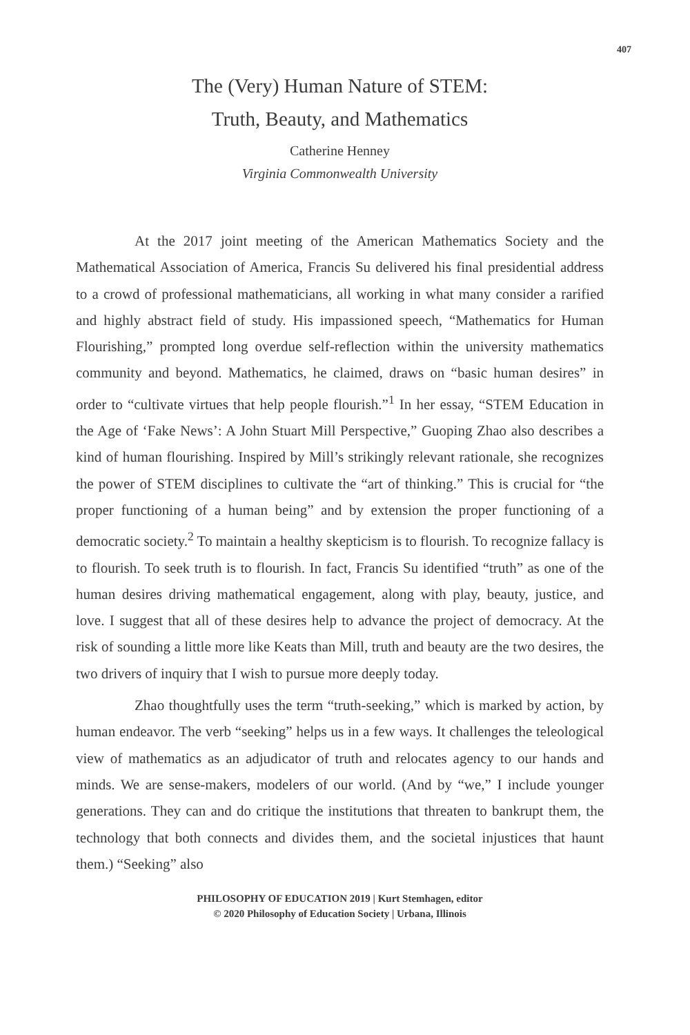407
The (Very) Human Nature of STEM:
Truth, Beauty, and Mathematics
Catherine Henney
Virginia Commonwealth University
At the 2017 joint meeting of the American Mathematics Society and the Mathematical Association of America, Francis Su delivered his final presidential address to a crowd of professional mathematicians, all working in what many consider a rarified and highly abstract field of study. His impassioned speech, “Mathematics for Human Flourishing,” prompted long overdue self-reflection within the university mathematics community and beyond. Mathematics, he claimed, draws on “basic human desires” in order to “cultivate virtues that help people flourish.”<sup>1</sup> In her essay, “STEM Education in the Age of ‘Fake News’: A John Stuart Mill Perspective,” Guoping Zhao also describes a kind of human flourishing. Inspired by Mill’s strikingly relevant rationale, she recognizes the power of STEM disciplines to cultivate the “art of thinking.” This is crucial for “the proper functioning of a human being” and by extension the proper functioning of a democratic society.<sup>2</sup> To maintain a healthy skepticism is to flourish. To recognize fallacy is to flourish. To seek truth is to flourish. In fact, Francis Su identified “truth” as one of the human desires driving mathematical engagement, along with play, beauty, justice, and love. I suggest that all of these desires help to advance the project of democracy. At the risk of sounding a little more like Keats than Mill, truth and beauty are the two desires, the two drivers of inquiry that I wish to pursue more deeply today.
Zhao thoughtfully uses the term “truth-seeking,” which is marked by action, by human endeavor. The verb “seeking” helps us in a few ways. It challenges the teleological view of mathematics as an adjudicator of truth and relocates agency to our hands and minds. We are sense-makers, modelers of our world. (And by “we,” I include younger generations. They can and do critique the institutions that threaten to bankrupt them, the technology that both connects and divides them, and the societal injustices that haunt them.) “Seeking” also
PHILOSOPHY OF EDUCATION 2019 | Kurt Stemhagen, editor
© 2020 Philosophy of Education Society | Urbana, Illinois